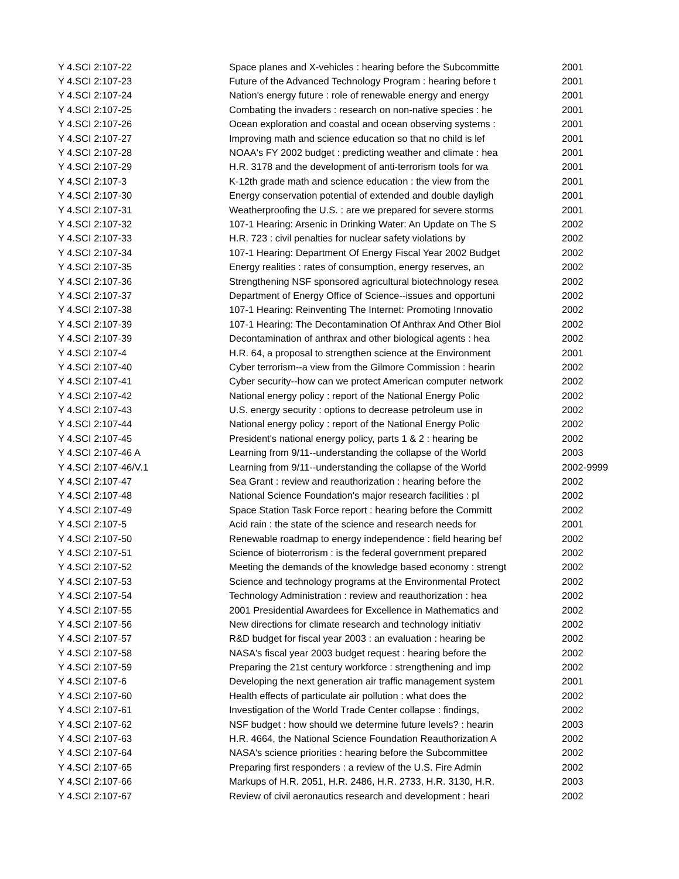| Y 4.SCI 2:107-22 | Space planes and X-vehicles : hearing before the Subcommitte | 2001 |
| Y 4.SCI 2:107-23 | Future of the Advanced Technology Program : hearing before t | 2001 |
| Y 4.SCI 2:107-24 | Nation's energy future : role of renewable energy and energy | 2001 |
| Y 4.SCI 2:107-25 | Combating the invaders : research on non-native species : he | 2001 |
| Y 4.SCI 2:107-26 | Ocean exploration and coastal and ocean observing systems : | 2001 |
| Y 4.SCI 2:107-27 | Improving math and science education so that no child is lef | 2001 |
| Y 4.SCI 2:107-28 | NOAA's FY 2002 budget : predicting weather and climate : hea | 2001 |
| Y 4.SCI 2:107-29 | H.R. 3178 and the development of anti-terrorism tools for wa | 2001 |
| Y 4.SCI 2:107-3 | K-12th grade math and science education : the view from the | 2001 |
| Y 4.SCI 2:107-30 | Energy conservation potential of extended and double dayligh | 2001 |
| Y 4.SCI 2:107-31 | Weatherproofing the U.S. : are we prepared for severe storms | 2001 |
| Y 4.SCI 2:107-32 | 107-1 Hearing: Arsenic in Drinking Water: An Update on The S | 2002 |
| Y 4.SCI 2:107-33 | H.R. 723 : civil penalties for nuclear safety violations by | 2002 |
| Y 4.SCI 2:107-34 | 107-1 Hearing: Department Of Energy Fiscal Year 2002 Budget | 2002 |
| Y 4.SCI 2:107-35 | Energy realities : rates of consumption, energy reserves, an | 2002 |
| Y 4.SCI 2:107-36 | Strengthening NSF sponsored agricultural biotechnology resea | 2002 |
| Y 4.SCI 2:107-37 | Department of Energy Office of Science--issues and opportuni | 2002 |
| Y 4.SCI 2:107-38 | 107-1 Hearing: Reinventing The Internet: Promoting Innovatio | 2002 |
| Y 4.SCI 2:107-39 | 107-1 Hearing: The Decontamination Of Anthrax And Other Biol | 2002 |
| Y 4.SCI 2:107-39 | Decontamination of anthrax and other biological agents : hea | 2002 |
| Y 4.SCI 2:107-4 | H.R. 64, a proposal to strengthen science at the Environment | 2001 |
| Y 4.SCI 2:107-40 | Cyber terrorism--a view from the Gilmore Commission : hearin | 2002 |
| Y 4.SCI 2:107-41 | Cyber security--how can we protect American computer network | 2002 |
| Y 4.SCI 2:107-42 | National energy policy : report of the National Energy Polic | 2002 |
| Y 4.SCI 2:107-43 | U.S. energy security : options to decrease petroleum use in | 2002 |
| Y 4.SCI 2:107-44 | National energy policy : report of the National Energy Polic | 2002 |
| Y 4.SCI 2:107-45 | President's national energy policy, parts 1 & 2 : hearing be | 2002 |
| Y 4.SCI 2:107-46 A | Learning from 9/11--understanding the collapse of the World | 2003 |
| Y 4.SCI 2:107-46/V.1 | Learning from 9/11--understanding the collapse of the World | 2002-9999 |
| Y 4.SCI 2:107-47 | Sea Grant : review and reauthorization : hearing before the | 2002 |
| Y 4.SCI 2:107-48 | National Science Foundation's major research facilities : pl | 2002 |
| Y 4.SCI 2:107-49 | Space Station Task Force report : hearing before the Committ | 2002 |
| Y 4.SCI 2:107-5 | Acid rain : the state of the science and research needs for | 2001 |
| Y 4.SCI 2:107-50 | Renewable roadmap to energy independence : field hearing bef | 2002 |
| Y 4.SCI 2:107-51 | Science of bioterrorism : is the federal government prepared | 2002 |
| Y 4.SCI 2:107-52 | Meeting the demands of the knowledge based economy : strengt | 2002 |
| Y 4.SCI 2:107-53 | Science and technology programs at the Environmental Protect | 2002 |
| Y 4.SCI 2:107-54 | Technology Administration : review and reauthorization : hea | 2002 |
| Y 4.SCI 2:107-55 | 2001 Presidential Awardees for Excellence in Mathematics and | 2002 |
| Y 4.SCI 2:107-56 | New directions for climate research and technology initiativ | 2002 |
| Y 4.SCI 2:107-57 | R&D budget for fiscal year 2003 : an evaluation : hearing be | 2002 |
| Y 4.SCI 2:107-58 | NASA's fiscal year 2003 budget request : hearing before the | 2002 |
| Y 4.SCI 2:107-59 | Preparing the 21st century workforce : strengthening and imp | 2002 |
| Y 4.SCI 2:107-6 | Developing the next generation air traffic management system | 2001 |
| Y 4.SCI 2:107-60 | Health effects of particulate air pollution : what does the | 2002 |
| Y 4.SCI 2:107-61 | Investigation of the World Trade Center collapse : findings, | 2002 |
| Y 4.SCI 2:107-62 | NSF budget : how should we determine future levels? : hearin | 2003 |
| Y 4.SCI 2:107-63 | H.R. 4664, the National Science Foundation Reauthorization A | 2002 |
| Y 4.SCI 2:107-64 | NASA's science priorities : hearing before the Subcommittee | 2002 |
| Y 4.SCI 2:107-65 | Preparing first responders : a review of the U.S. Fire Admin | 2002 |
| Y 4.SCI 2:107-66 | Markups of H.R. 2051, H.R. 2486, H.R. 2733, H.R. 3130, H.R. | 2003 |
| Y 4.SCI 2:107-67 | Review of civil aeronautics research and development : heari | 2002 |